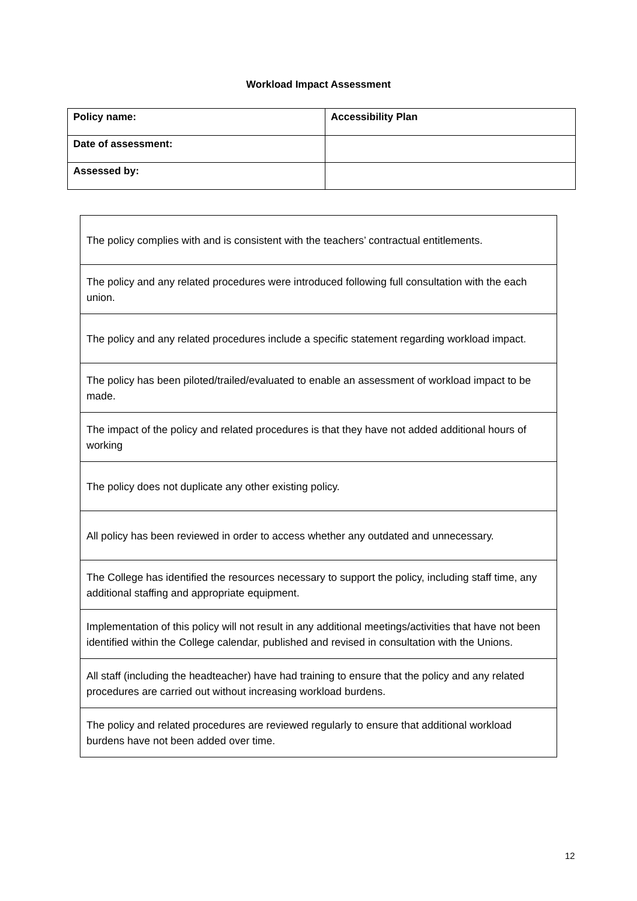Workload Impact Assessment
| Policy name: | Accessibility Plan |
| Date of assessment: | |
| Assessed by: | |
| The policy complies with and is consistent with the teachers’ contractual entitlements. |
| The policy and any related procedures were introduced following full consultation with the each union. |
| The policy and any related procedures include a specific statement regarding workload impact. |
| The policy has been piloted/trailed/evaluated to enable an assessment of workload impact to be made. |
| The impact of the policy and related procedures is that they have not added additional hours of working |
| The policy does not duplicate any other existing policy. |
| All policy has been reviewed in order to access whether any outdated and unnecessary. |
| The College has identified the resources necessary to support the policy, including staff time, any additional staffing and appropriate equipment. |
| Implementation of this policy will not result in any additional meetings/activities that have not been identified within the College calendar, published and revised in consultation with the Unions. |
| All staff (including the headteacher) have had training to ensure that the policy and any related procedures are carried out without increasing workload burdens. |
| The policy and related procedures are reviewed regularly to ensure that additional workload burdens have not been added over time. |
12